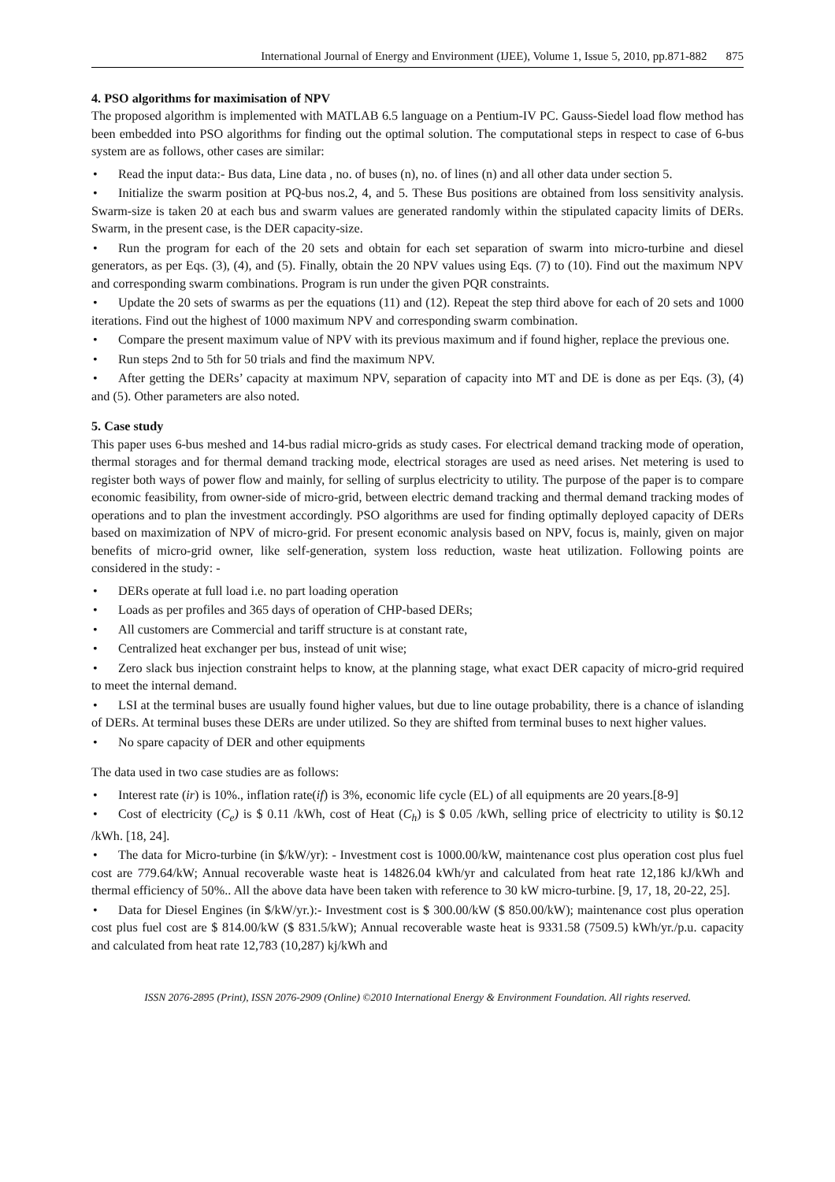International Journal of Energy and Environment (IJEE), Volume 1, Issue 5, 2010, pp.871-882 875
4. PSO algorithms for maximisation of NPV
The proposed algorithm is implemented with MATLAB 6.5 language on a Pentium-IV PC. Gauss-Siedel load flow method has been embedded into PSO algorithms for finding out the optimal solution. The computational steps in respect to case of 6-bus system are as follows, other cases are similar:
• Read the input data:- Bus data, Line data , no. of buses (n), no. of lines (n) and all other data under section 5.
• Initialize the swarm position at PQ-bus nos.2, 4, and 5. These Bus positions are obtained from loss sensitivity analysis. Swarm-size is taken 20 at each bus and swarm values are generated randomly within the stipulated capacity limits of DERs. Swarm, in the present case, is the DER capacity-size.
• Run the program for each of the 20 sets and obtain for each set separation of swarm into micro-turbine and diesel generators, as per Eqs. (3), (4), and (5). Finally, obtain the 20 NPV values using Eqs. (7) to (10). Find out the maximum NPV and corresponding swarm combinations. Program is run under the given PQR constraints.
• Update the 20 sets of swarms as per the equations (11) and (12). Repeat the step third above for each of 20 sets and 1000 iterations. Find out the highest of 1000 maximum NPV and corresponding swarm combination.
• Compare the present maximum value of NPV with its previous maximum and if found higher, replace the previous one.
• Run steps 2nd to 5th for 50 trials and find the maximum NPV.
• After getting the DERs’ capacity at maximum NPV, separation of capacity into MT and DE is done as per Eqs. (3), (4) and (5). Other parameters are also noted.
5. Case study
This paper uses 6-bus meshed and 14-bus radial micro-grids as study cases. For electrical demand tracking mode of operation, thermal storages and for thermal demand tracking mode, electrical storages are used as need arises. Net metering is used to register both ways of power flow and mainly, for selling of surplus electricity to utility. The purpose of the paper is to compare economic feasibility, from owner-side of micro-grid, between electric demand tracking and thermal demand tracking modes of operations and to plan the investment accordingly. PSO algorithms are used for finding optimally deployed capacity of DERs based on maximization of NPV of micro-grid. For present economic analysis based on NPV, focus is, mainly, given on major benefits of micro-grid owner, like self-generation, system loss reduction, waste heat utilization. Following points are considered in the study: -
• DERs operate at full load i.e. no part loading operation
• Loads as per profiles and 365 days of operation of CHP-based DERs;
• All customers are Commercial and tariff structure is at constant rate,
• Centralized heat exchanger per bus, instead of unit wise;
• Zero slack bus injection constraint helps to know, at the planning stage, what exact DER capacity of micro-grid required to meet the internal demand.
• LSI at the terminal buses are usually found higher values, but due to line outage probability, there is a chance of islanding of DERs. At terminal buses these DERs are under utilized. So they are shifted from terminal buses to next higher values.
• No spare capacity of DER and other equipments
The data used in two case studies are as follows:
• Interest rate (ir) is 10%., inflation rate(if) is 3%, economic life cycle (EL) of all equipments are 20 years.[8-9]
• Cost of electricity (C<sub>e</sub>) is $ 0.11 /kWh, cost of Heat (C<sub>h</sub>) is $ 0.05 /kWh, selling price of electricity to utility is $0.12 /kWh. [18, 24].
• The data for Micro-turbine (in $/kW/yr): - Investment cost is 1000.00/kW, maintenance cost plus operation cost plus fuel cost are 779.64/kW; Annual recoverable waste heat is 14826.04 kWh/yr and calculated from heat rate 12,186 kJ/kWh and thermal efficiency of 50%.. All the above data have been taken with reference to 30 kW micro-turbine. [9, 17, 18, 20-22, 25].
• Data for Diesel Engines (in $/kW/yr.):- Investment cost is $ 300.00/kW ($ 850.00/kW); maintenance cost plus operation cost plus fuel cost are $ 814.00/kW ($ 831.5/kW); Annual recoverable waste heat is 9331.58 (7509.5) kWh/yr./p.u. capacity and calculated from heat rate 12,783 (10,287) kj/kWh and
ISSN 2076-2895 (Print), ISSN 2076-2909 (Online) ©2010 International Energy & Environment Foundation. All rights reserved.